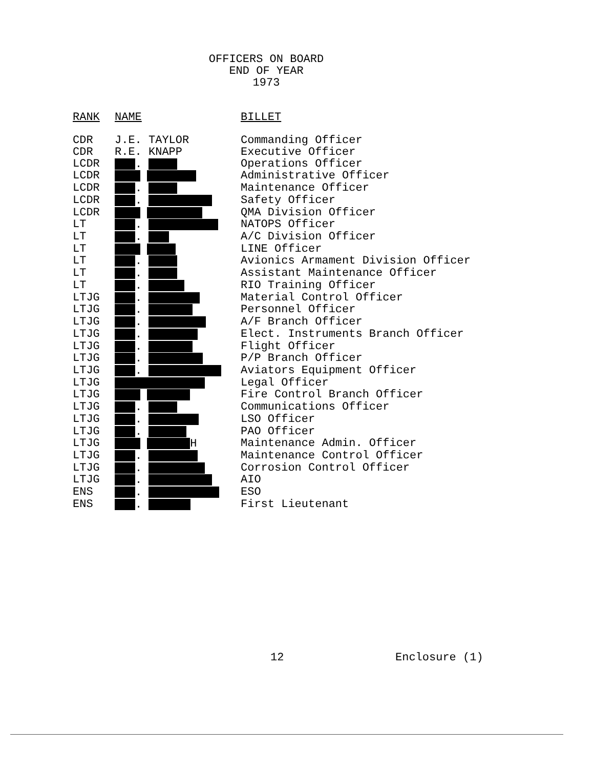OFFICERS ON BOARD
END OF YEAR
1973
| RANK | NAME | BILLET |
| --- | --- | --- |
| CDR | J.E. TAYLOR | Commanding Officer |
| CDR | R.E. KNAPP | Executive Officer |
| LCDR | . | Operations Officer |
| LCDR | | Administrative Officer |
| LCDR | . | Maintenance Officer |
| LCDR | . | Safety Officer |
| LCDR | | QMA Division Officer |
| LT | . | NATOPS Officer |
| LT | . | A/C Division Officer |
| LT | | LINE Officer |
| LT | . | Avionics Armament Division Officer |
| LT | . | Assistant Maintenance Officer |
| LT | . | RIO Training Officer |
| LTJG | . | Material Control Officer |
| LTJG | . | Personnel Officer |
| LTJG | . | A/F Branch Officer |
| LTJG | . | Elect. Instruments Branch Officer |
| LTJG | . | Flight Officer |
| LTJG | . | P/P Branch Officer |
| LTJG | . | Aviators Equipment Officer |
| LTJG | | Legal Officer |
| LTJG | | Fire Control Branch Officer |
| LTJG | . | Communications Officer |
| LTJG | . | LSO Officer |
| LTJG | . | PAO Officer |
| LTJG | H | Maintenance Admin. Officer |
| LTJG | . | Maintenance Control Officer |
| LTJG | . | Corrosion Control Officer |
| LTJG | . | AIO |
| ENS | . | ESO |
| ENS | . | First Lieutenant |
12 Enclosure (1)